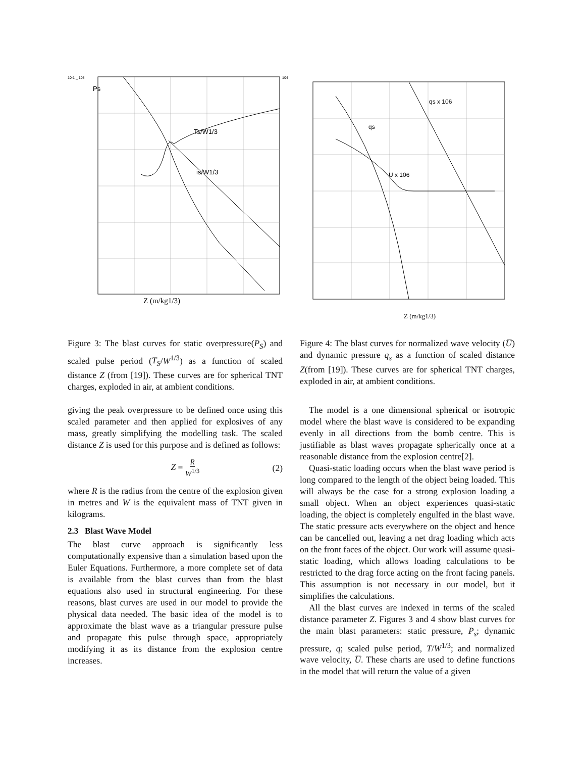10-1 _ 108
104
Z (m/kg1/3)
Ps
Ts/W1/3
is/W1/3
Z (m/kg1/3)
qs x 106
qs
U x 106
Figure 3: The blast curves for static overpressure(P<sub>S</sub>) and scaled pulse period (T<sub>S</sub>/W<sup>1/3</sup>) as a function of scaled distance Z (from [19]). These curves are for spherical TNT charges, exploded in air, at ambient conditions.
Figure 4: The blast curves for normalized wave velocity (U̅) and dynamic pressure q<sub>s</sub> as a function of scaled distance Z(from [19]). These curves are for spherical TNT charges, exploded in air, at ambient conditions.
giving the peak overpressure to be defined once using this scaled parameter and then applied for explosives of any mass, greatly simplifying the modelling task. The scaled distance Z is used for this purpose and is defined as follows:
Z = R W<sup>1/3</sup> (2)
where R is the radius from the centre of the explosion given in metres and W is the equivalent mass of TNT given in kilograms.
2.3 Blast Wave Model
The blast curve approach is significantly less computationally expensive than a simulation based upon the Euler Equations. Furthermore, a more complete set of data is available from the blast curves than from the blast equations also used in structural engineering. For these reasons, blast curves are used in our model to provide the physical data needed. The basic idea of the model is to approximate the blast wave as a triangular pressure pulse and propagate this pulse through space, appropriately modifying it as its distance from the explosion centre increases.
The model is a one dimensional spherical or isotropic model where the blast wave is considered to be expanding evenly in all directions from the bomb centre. This is justifiable as blast waves propagate spherically once at a reasonable distance from the explosion centre[2].
Quasi-static loading occurs when the blast wave period is long compared to the length of the object being loaded. This will always be the case for a strong explosion loading a small object. When an object experiences quasi-static loading, the object is completely engulfed in the blast wave. The static pressure acts everywhere on the object and hence can be cancelled out, leaving a net drag loading which acts on the front faces of the object. Our work will assume quasi-static loading, which allows loading calculations to be restricted to the drag force acting on the front facing panels. This assumption is not necessary in our model, but it simplifies the calculations.
All the blast curves are indexed in terms of the scaled distance parameter Z. Figures 3 and 4 show blast curves for the main blast parameters: static pressure, P<sub>s</sub>; dynamic pressure, q; scaled pulse period, T/W<sup>1/3</sup>; and normalized wave velocity, U̅. These charts are used to define functions in the model that will return the value of a given